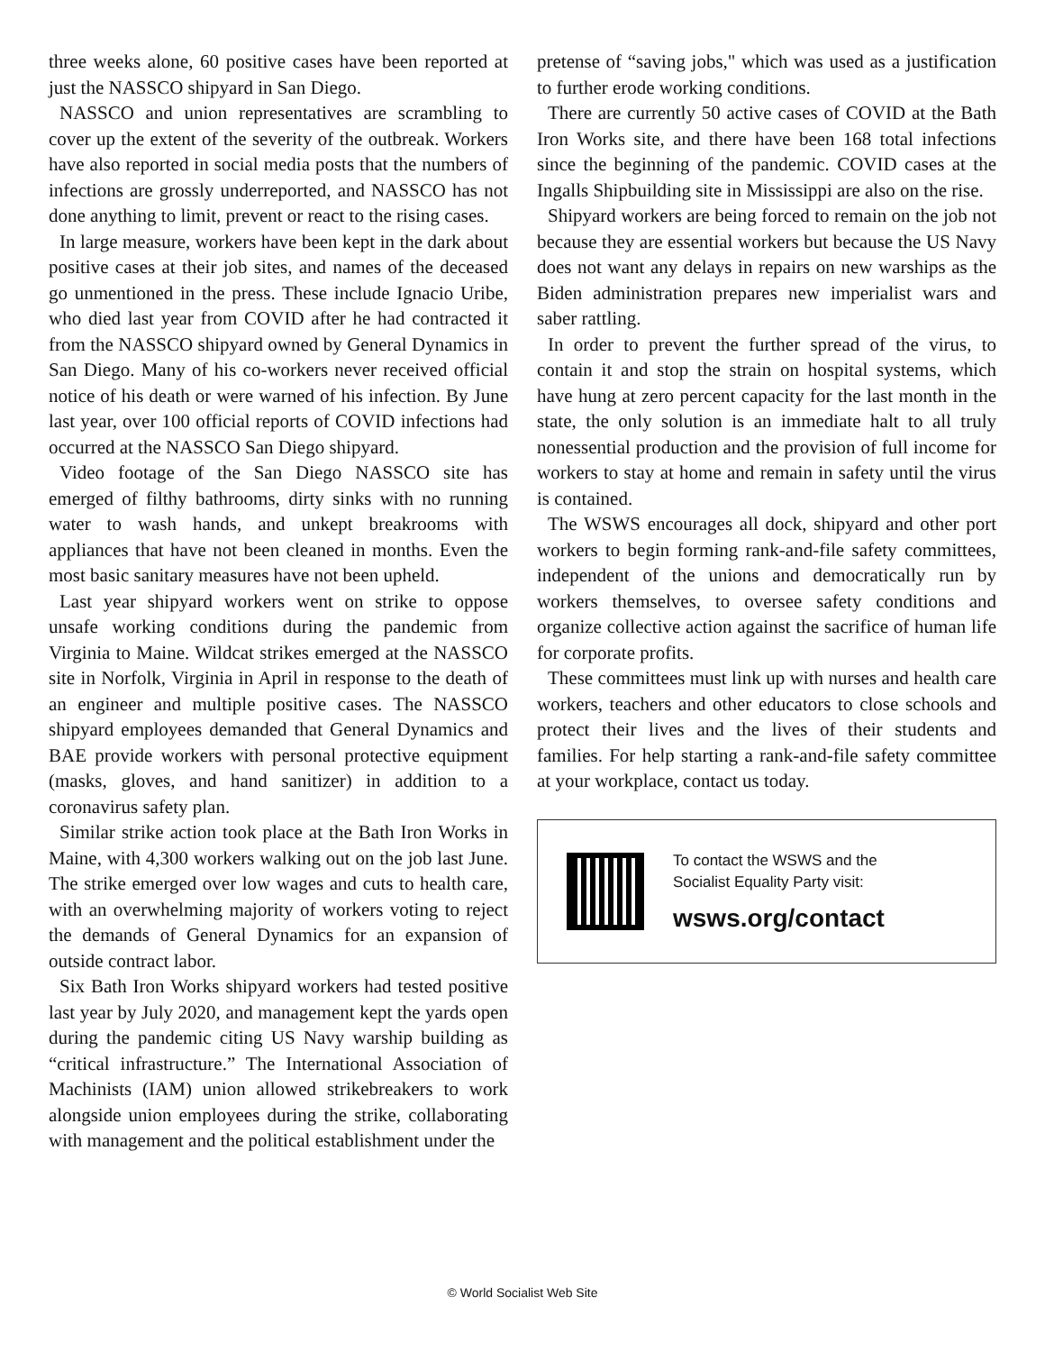three weeks alone, 60 positive cases have been reported at just the NASSCO shipyard in San Diego.
NASSCO and union representatives are scrambling to cover up the extent of the severity of the outbreak. Workers have also reported in social media posts that the numbers of infections are grossly underreported, and NASSCO has not done anything to limit, prevent or react to the rising cases.
In large measure, workers have been kept in the dark about positive cases at their job sites, and names of the deceased go unmentioned in the press. These include Ignacio Uribe, who died last year from COVID after he had contracted it from the NASSCO shipyard owned by General Dynamics in San Diego. Many of his co-workers never received official notice of his death or were warned of his infection. By June last year, over 100 official reports of COVID infections had occurred at the NASSCO San Diego shipyard.
Video footage of the San Diego NASSCO site has emerged of filthy bathrooms, dirty sinks with no running water to wash hands, and unkept breakrooms with appliances that have not been cleaned in months. Even the most basic sanitary measures have not been upheld.
Last year shipyard workers went on strike to oppose unsafe working conditions during the pandemic from Virginia to Maine. Wildcat strikes emerged at the NASSCO site in Norfolk, Virginia in April in response to the death of an engineer and multiple positive cases. The NASSCO shipyard employees demanded that General Dynamics and BAE provide workers with personal protective equipment (masks, gloves, and hand sanitizer) in addition to a coronavirus safety plan.
Similar strike action took place at the Bath Iron Works in Maine, with 4,300 workers walking out on the job last June. The strike emerged over low wages and cuts to health care, with an overwhelming majority of workers voting to reject the demands of General Dynamics for an expansion of outside contract labor.
Six Bath Iron Works shipyard workers had tested positive last year by July 2020, and management kept the yards open during the pandemic citing US Navy warship building as “critical infrastructure.” The International Association of Machinists (IAM) union allowed strikebreakers to work alongside union employees during the strike, collaborating with management and the political establishment under the
pretense of “saving jobs," which was used as a justification to further erode working conditions.
There are currently 50 active cases of COVID at the Bath Iron Works site, and there have been 168 total infections since the beginning of the pandemic. COVID cases at the Ingalls Shipbuilding site in Mississippi are also on the rise.
Shipyard workers are being forced to remain on the job not because they are essential workers but because the US Navy does not want any delays in repairs on new warships as the Biden administration prepares new imperialist wars and saber rattling.
In order to prevent the further spread of the virus, to contain it and stop the strain on hospital systems, which have hung at zero percent capacity for the last month in the state, the only solution is an immediate halt to all truly nonessential production and the provision of full income for workers to stay at home and remain in safety until the virus is contained.
The WSWS encourages all dock, shipyard and other port workers to begin forming rank-and-file safety committees, independent of the unions and democratically run by workers themselves, to oversee safety conditions and organize collective action against the sacrifice of human life for corporate profits.
These committees must link up with nurses and health care workers, teachers and other educators to close schools and protect their lives and the lives of their students and families. For help starting a rank-and-file safety committee at your workplace, contact us today.
To contact the WSWS and the
Socialist Equality Party visit:
wsws.org/contact
© World Socialist Web Site